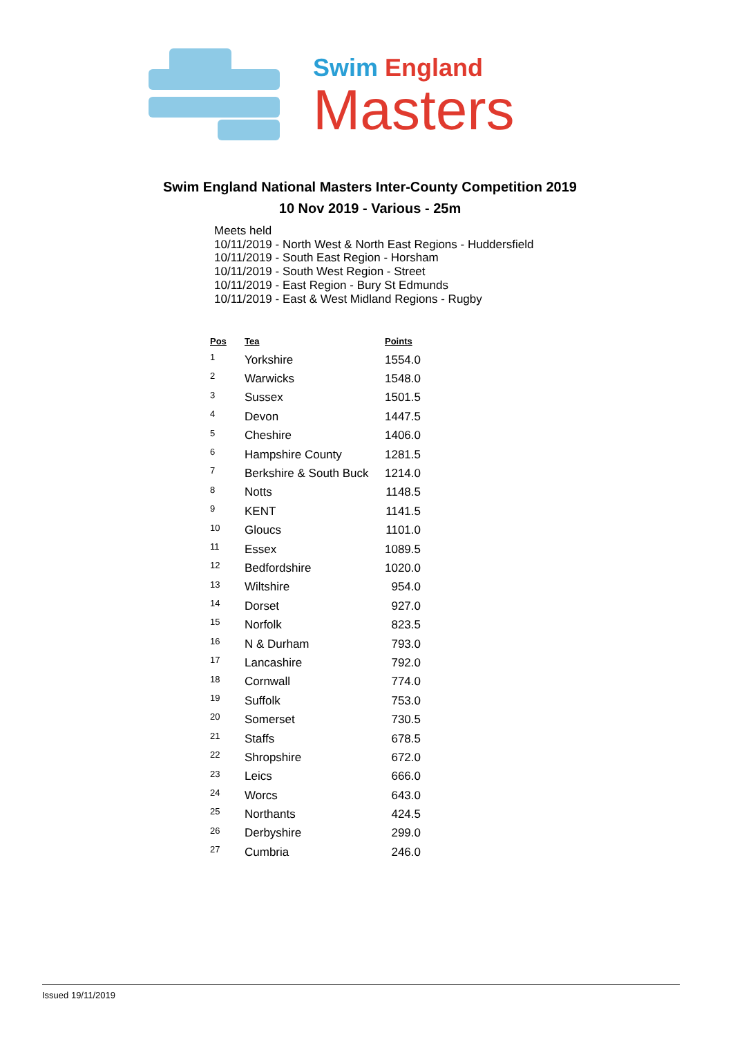Swim England
Masters
Swim England National Masters Inter-County Competition 2019
10 Nov 2019 - Various - 25m
Meets held
10/11/2019 - North West & North East Regions - Huddersfield
10/11/2019 - South East Region - Horsham
10/11/2019 - South West Region - Street
10/11/2019 - East Region - Bury St Edmunds
10/11/2019 - East & West Midland Regions - Rugby
| Pos | Tea | Points |
| --- | --- | --- |
| 1 | Yorkshire | 1554.0 |
| 2 | Warwicks | 1548.0 |
| 3 | Sussex | 1501.5 |
| 4 | Devon | 1447.5 |
| 5 | Cheshire | 1406.0 |
| 6 | Hampshire County | 1281.5 |
| 7 | Berkshire & South Buck | 1214.0 |
| 8 | Notts | 1148.5 |
| 9 | KENT | 1141.5 |
| 10 | Gloucs | 1101.0 |
| 11 | Essex | 1089.5 |
| 12 | Bedfordshire | 1020.0 |
| 13 | Wiltshire | 954.0 |
| 14 | Dorset | 927.0 |
| 15 | Norfolk | 823.5 |
| 16 | N & Durham | 793.0 |
| 17 | Lancashire | 792.0 |
| 18 | Cornwall | 774.0 |
| 19 | Suffolk | 753.0 |
| 20 | Somerset | 730.5 |
| 21 | Staffs | 678.5 |
| 22 | Shropshire | 672.0 |
| 23 | Leics | 666.0 |
| 24 | Worcs | 643.0 |
| 25 | Northants | 424.5 |
| 26 | Derbyshire | 299.0 |
| 27 | Cumbria | 246.0 |
Issued 19/11/2019